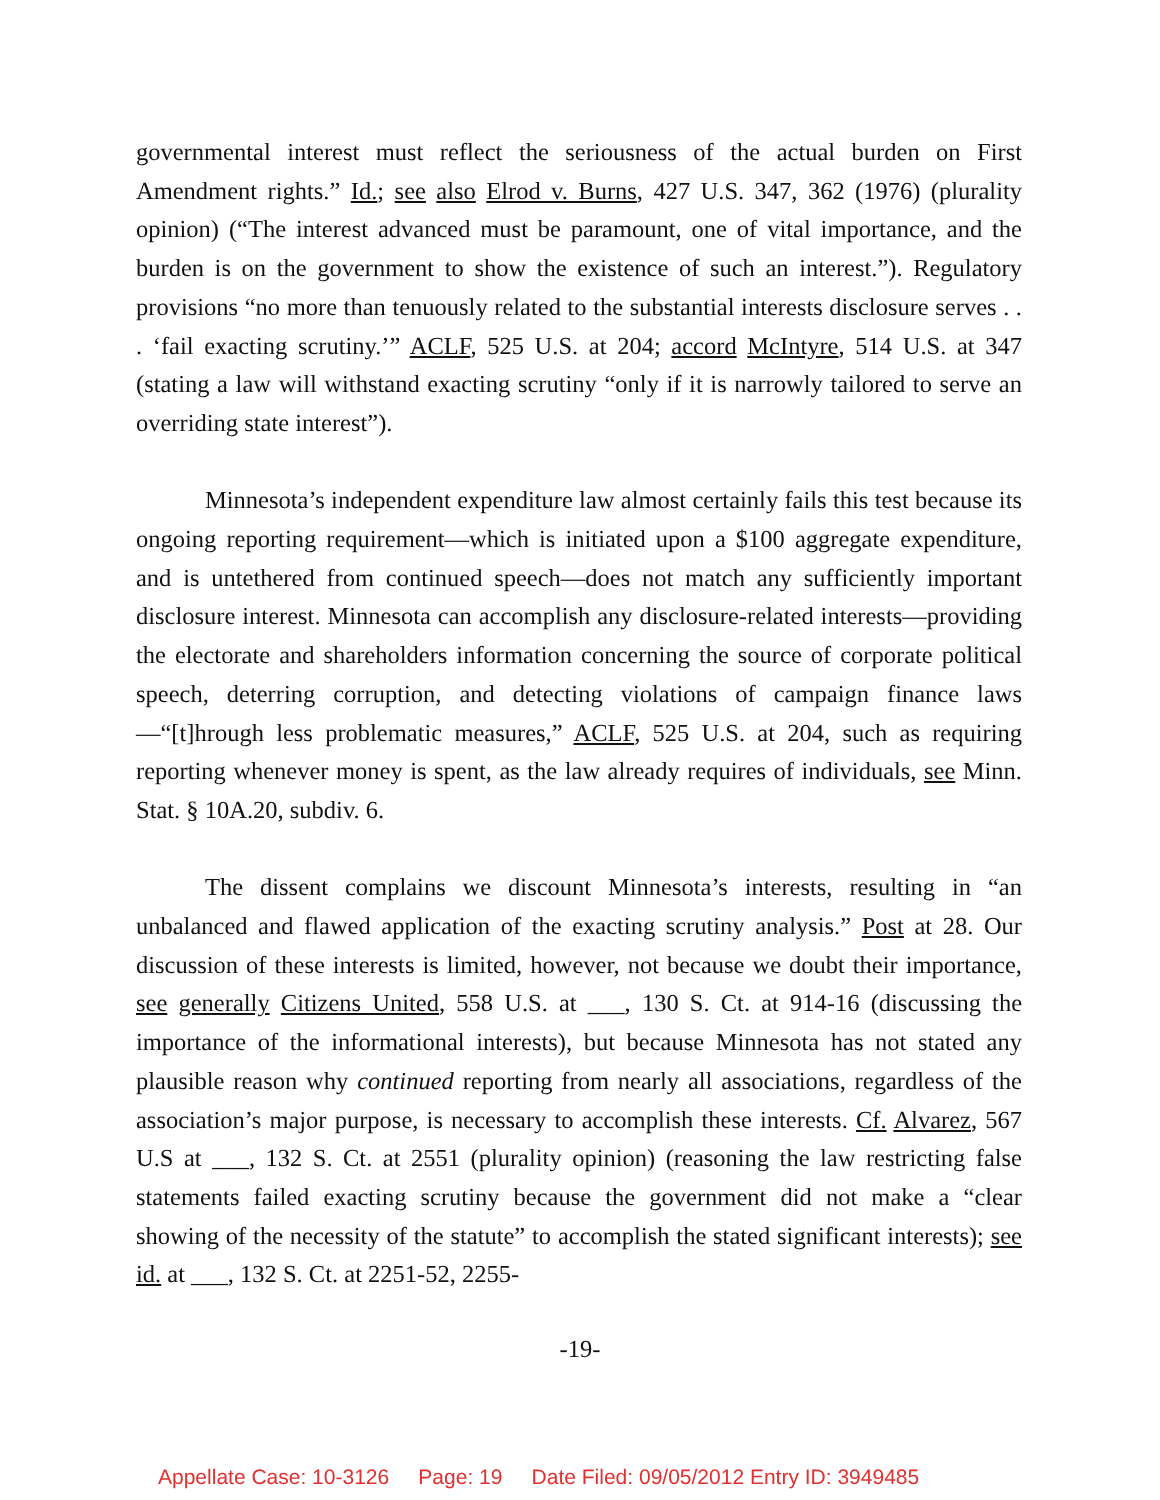governmental interest must reflect the seriousness of the actual burden on First Amendment rights.” Id.; see also Elrod v. Burns, 427 U.S. 347, 362 (1976) (plurality opinion) (“The interest advanced must be paramount, one of vital importance, and the burden is on the government to show the existence of such an interest.”). Regulatory provisions “no more than tenuously related to the substantial interests disclosure serves . . . ‘fail exacting scrutiny.’” ACLF, 525 U.S. at 204; accord McIntyre, 514 U.S. at 347 (stating a law will withstand exacting scrutiny “only if it is narrowly tailored to serve an overriding state interest”).
Minnesota’s independent expenditure law almost certainly fails this test because its ongoing reporting requirement—which is initiated upon a $100 aggregate expenditure, and is untethered from continued speech—does not match any sufficiently important disclosure interest. Minnesota can accomplish any disclosure-related interests—providing the electorate and shareholders information concerning the source of corporate political speech, deterring corruption, and detecting violations of campaign finance laws—“[t]hrough less problematic measures,” ACLF, 525 U.S. at 204, such as requiring reporting whenever money is spent, as the law already requires of individuals, see Minn. Stat. § 10A.20, subdiv. 6.
The dissent complains we discount Minnesota’s interests, resulting in “an unbalanced and flawed application of the exacting scrutiny analysis.” Post at 28. Our discussion of these interests is limited, however, not because we doubt their importance, see generally Citizens United, 558 U.S. at ___, 130 S. Ct. at 914-16 (discussing the importance of the informational interests), but because Minnesota has not stated any plausible reason why continued reporting from nearly all associations, regardless of the association’s major purpose, is necessary to accomplish these interests. Cf. Alvarez, 567 U.S at ___, 132 S. Ct. at 2551 (plurality opinion) (reasoning the law restricting false statements failed exacting scrutiny because the government did not make a “clear showing of the necessity of the statute” to accomplish the stated significant interests); see id. at ___, 132 S. Ct. at 2251-52, 2255-
-19-
Appellate Case: 10-3126 Page: 19 Date Filed: 09/05/2012 Entry ID: 3949485